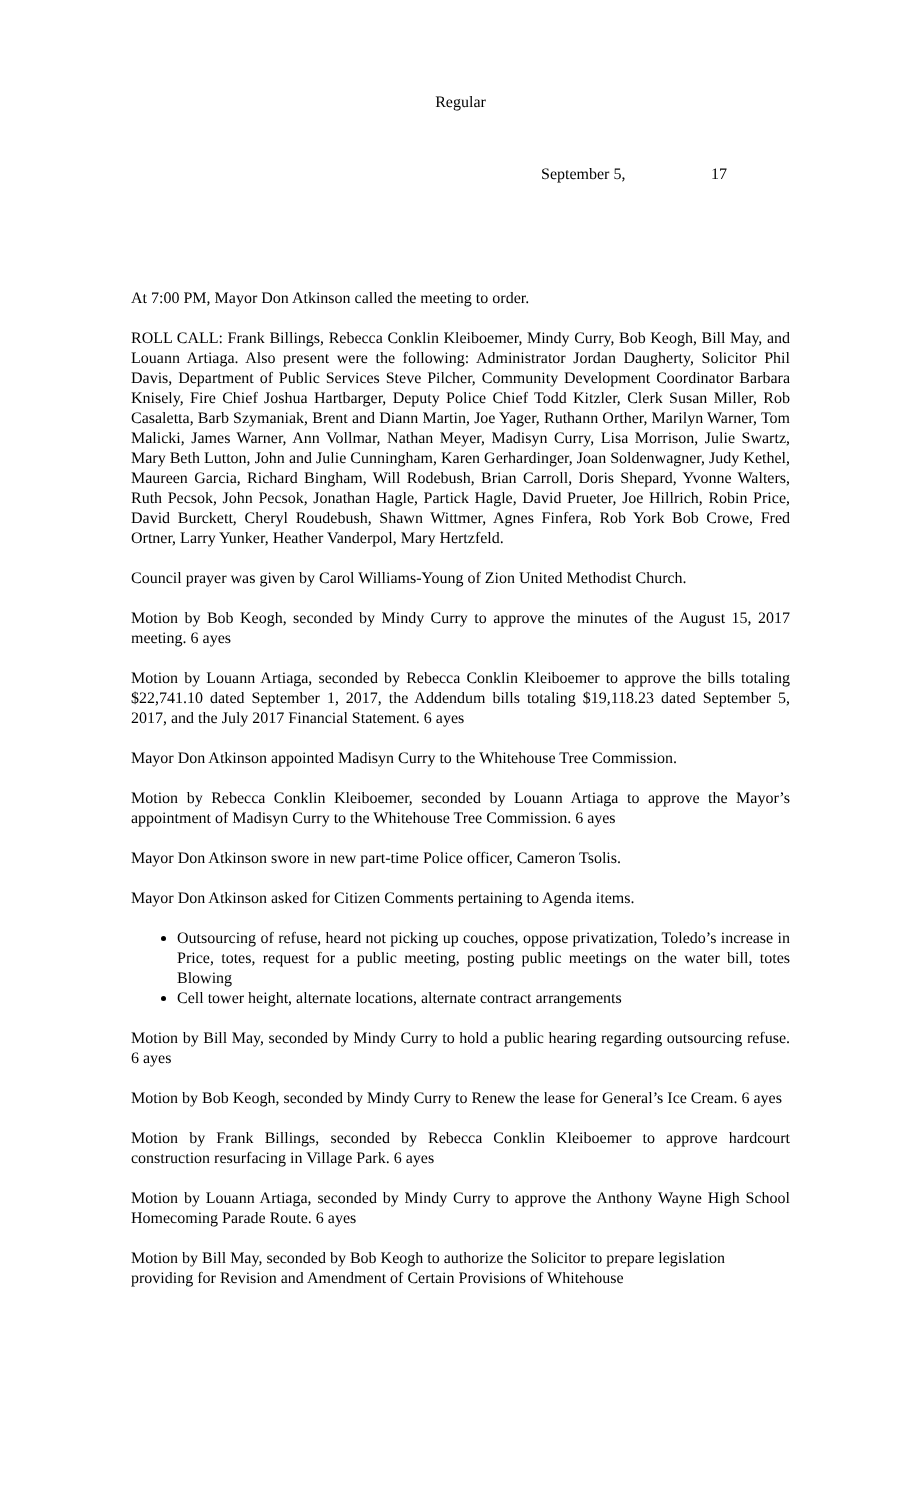Regular
September 5, 17
At 7:00 PM, Mayor Don Atkinson called the meeting to order.
ROLL CALL: Frank Billings, Rebecca Conklin Kleiboemer, Mindy Curry, Bob Keogh, Bill May, and Louann Artiaga. Also present were the following: Administrator Jordan Daugherty, Solicitor Phil Davis, Department of Public Services Steve Pilcher, Community Development Coordinator Barbara Knisely, Fire Chief Joshua Hartbarger, Deputy Police Chief Todd Kitzler, Clerk Susan Miller, Rob Casaletta, Barb Szymaniak, Brent and Diann Martin, Joe Yager, Ruthann Orther, Marilyn Warner, Tom Malicki, James Warner, Ann Vollmar, Nathan Meyer, Madisyn Curry, Lisa Morrison, Julie Swartz, Mary Beth Lutton, John and Julie Cunningham, Karen Gerhardinger, Joan Soldenwagner, Judy Kethel, Maureen Garcia, Richard Bingham, Will Rodebush, Brian Carroll, Doris Shepard, Yvonne Walters, Ruth Pecsok, John Pecsok, Jonathan Hagle, Partick Hagle, David Prueter, Joe Hillrich, Robin Price, David Burckett, Cheryl Roudebush, Shawn Wittmer, Agnes Finfera, Rob York Bob Crowe, Fred Ortner, Larry Yunker, Heather Vanderpol, Mary Hertzfeld.
Council prayer was given by Carol Williams-Young of Zion United Methodist Church.
Motion by Bob Keogh, seconded by Mindy Curry to approve the minutes of the August 15, 2017 meeting. 6 ayes
Motion by Louann Artiaga, seconded by Rebecca Conklin Kleiboemer to approve the bills totaling $22,741.10 dated September 1, 2017, the Addendum bills totaling $19,118.23 dated September 5, 2017, and the July 2017 Financial Statement. 6 ayes
Mayor Don Atkinson appointed Madisyn Curry to the Whitehouse Tree Commission.
Motion by Rebecca Conklin Kleiboemer, seconded by Louann Artiaga to approve the Mayor’s appointment of Madisyn Curry to the Whitehouse Tree Commission. 6 ayes
Mayor Don Atkinson swore in new part-time Police officer, Cameron Tsolis.
Mayor Don Atkinson asked for Citizen Comments pertaining to Agenda items.
Outsourcing of refuse, heard not picking up couches, oppose privatization, Toledo’s increase in Price, totes, request for a public meeting, posting public meetings on the water bill, totes Blowing
Cell tower height, alternate locations, alternate contract arrangements
Motion by Bill May, seconded by Mindy Curry to hold a public hearing regarding outsourcing refuse. 6 ayes
Motion by Bob Keogh, seconded by Mindy Curry to Renew the lease for General’s Ice Cream. 6 ayes
Motion by Frank Billings, seconded by Rebecca Conklin Kleiboemer to approve hardcourt construction resurfacing in Village Park. 6 ayes
Motion by Louann Artiaga, seconded by Mindy Curry to approve the Anthony Wayne High School Homecoming Parade Route. 6 ayes
Motion by Bill May, seconded by Bob Keogh to authorize the Solicitor to prepare legislation providing for Revision and Amendment of Certain Provisions of Whitehouse